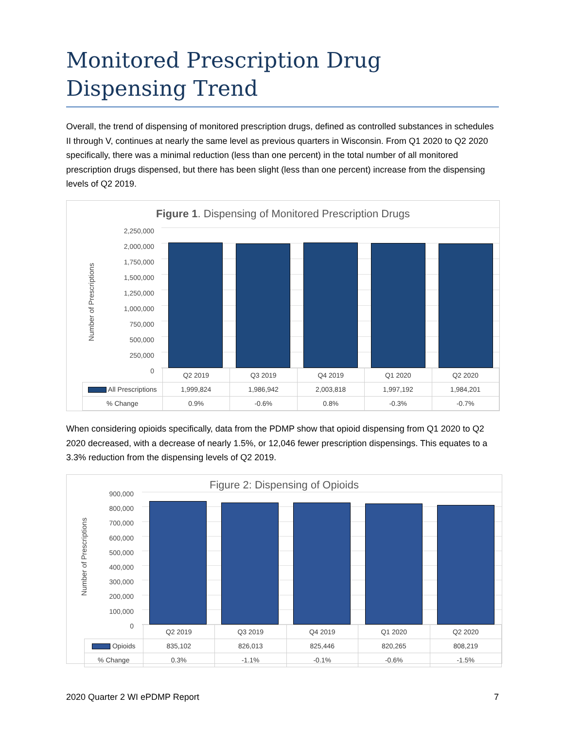Monitored Prescription Drug Dispensing Trend
Overall, the trend of dispensing of monitored prescription drugs, defined as controlled substances in schedules II through V, continues at nearly the same level as previous quarters in Wisconsin. From Q1 2020 to Q2 2020 specifically, there was a minimal reduction (less than one percent) in the total number of all monitored prescription drugs dispensed, but there has been slight (less than one percent) increase from the dispensing levels of Q2 2019.
Figure 1. Dispensing of Monitored Prescription Drugs
Number of Prescriptions
2,250,000
2,000,000
1,750,000
1,500,000
1,250,000
1,000,000
750,000
500,000
250,000
0
| | Q2 2019 | Q3 2019 | Q4 2019 | Q1 2020 | Q2 2020 |
| All Prescriptions | 1,999,824 | 1,986,942 | 2,003,818 | 1,997,192 | 1,984,201 |
| % Change | 0.9% | -0.6% | 0.8% | -0.3% | -0.7% |
When considering opioids specifically, data from the PDMP show that opioid dispensing from Q1 2020 to Q2 2020 decreased, with a decrease of nearly 1.5%, or 12,046 fewer prescription dispensings. This equates to a 3.3% reduction from the dispensing levels of Q2 2019.
Figure 2: Dispensing of Opioids
Number of Prescriptions
900,000
800,000
700,000
600,000
500,000
400,000
300,000
200,000
100,000
0
| | Q2 2019 | Q3 2019 | Q4 2019 | Q1 2020 | Q2 2020 |
| Opioids | 835,102 | 826,013 | 825,446 | 820,265 | 808,219 |
| % Change | 0.3% | -1.1% | -0.1% | -0.6% | -1.5% |
2020 Quarter 2 WI ePDMP Report 7